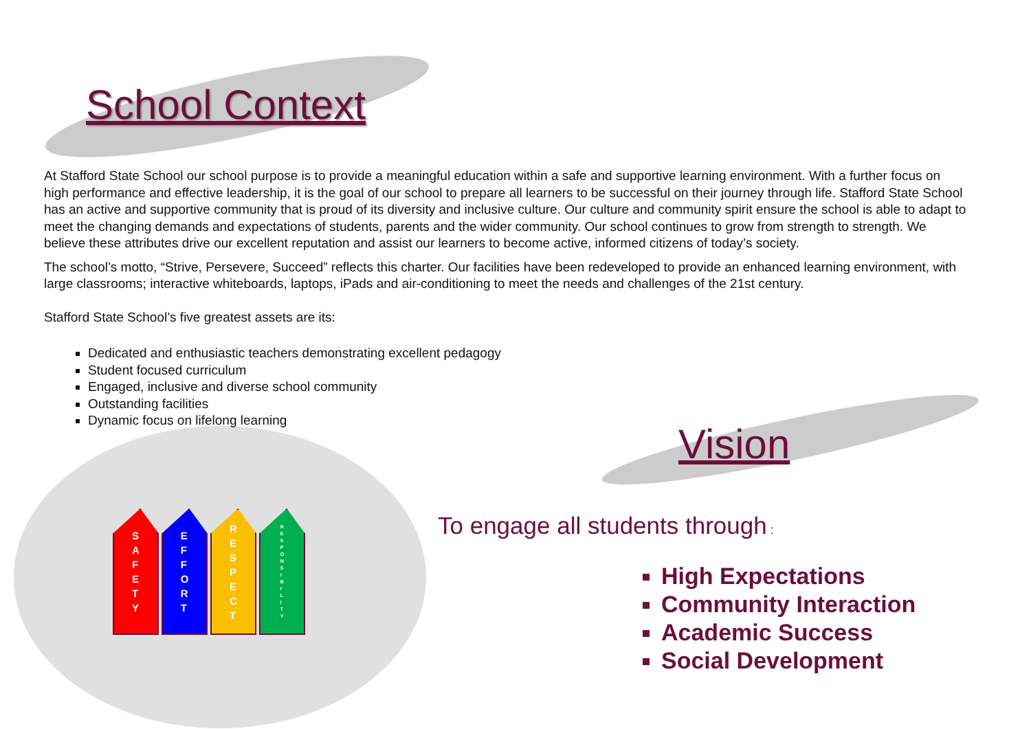School Context
At Stafford State School our school purpose is to provide a meaningful education within a safe and supportive learning environment. With a further focus on high performance and effective leadership, it is the goal of our school to prepare all learners to be successful on their journey through life. Stafford State School has an active and supportive community that is proud of its diversity and inclusive culture. Our culture and community spirit ensure the school is able to adapt to meet the changing demands and expectations of students, parents and the wider community. Our school continues to grow from strength to strength. We believe these attributes drive our excellent reputation and assist our learners to become active, informed citizens of today’s society.
The school’s motto, “Strive, Persevere, Succeed” reflects this charter. Our facilities have been redeveloped to provide an enhanced learning environment, with large classrooms; interactive whiteboards, laptops, iPads and air-conditioning to meet the needs and challenges of the 21st century.
Stafford State School’s five greatest assets are its:
Dedicated and enthusiastic teachers demonstrating excellent pedagogy
Student focused curriculum
Engaged, inclusive and diverse school community
Outstanding facilities
Dynamic focus on lifelong learning
S
A
F
E
T
Y
E
F
F
O
R
T
R
E
S
P
E
C
T
R
E
S
P
O
N
S
I
B
I
L
I
T
Y
Vision
To engage all students through :
High Expectations
Community Interaction
Academic Success
Social Development